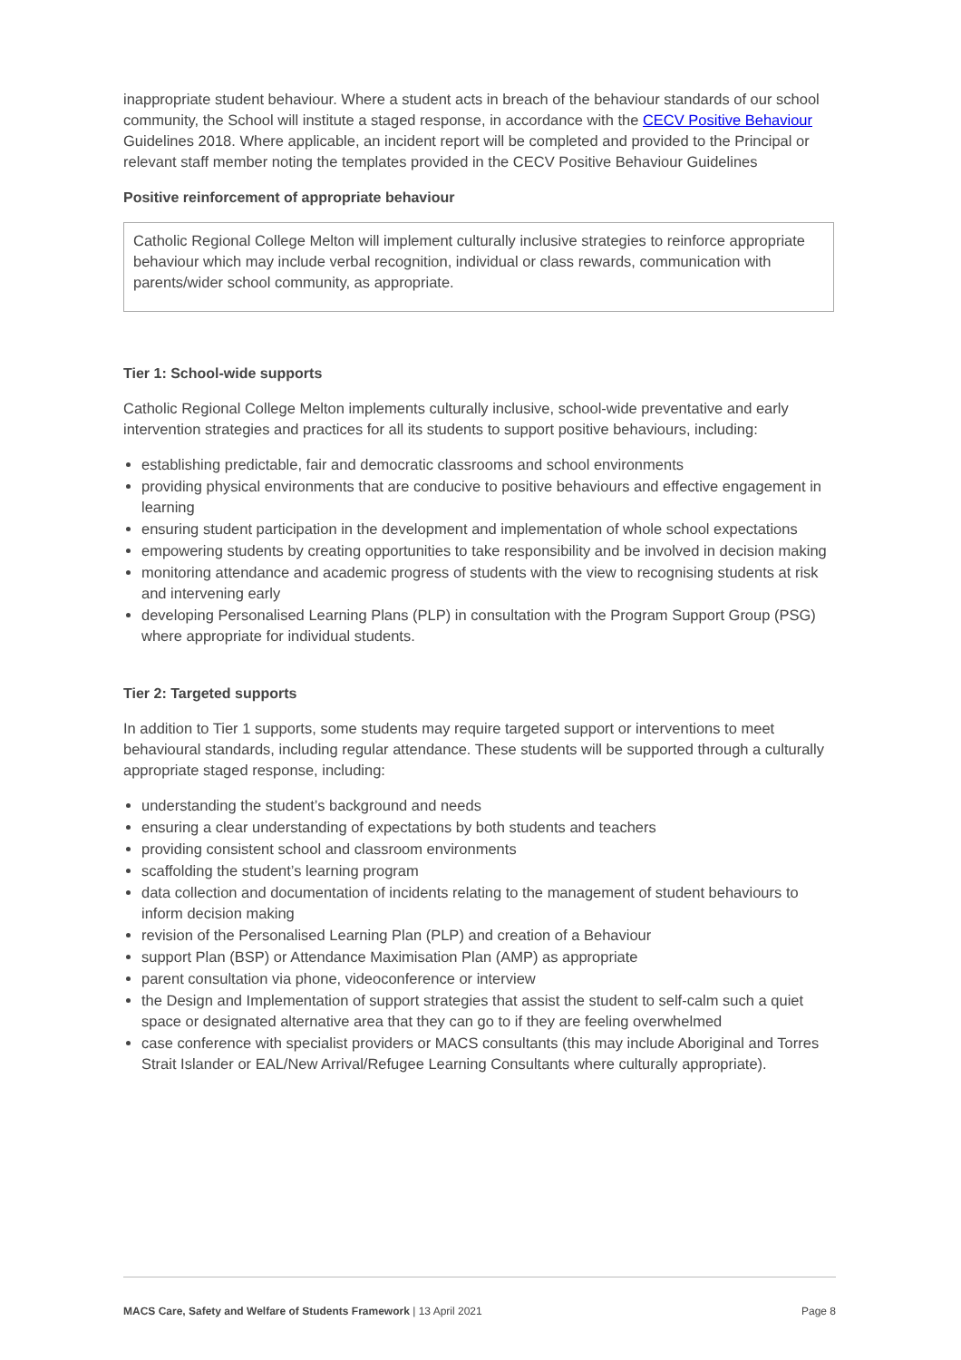inappropriate student behaviour. Where a student acts in breach of the behaviour standards of our school community, the School will institute a staged response, in accordance with the CECV Positive Behaviour Guidelines 2018. Where applicable, an incident report will be completed and provided to the Principal or relevant staff member noting the templates provided in the CECV Positive Behaviour Guidelines
Positive reinforcement of appropriate behaviour
Catholic Regional College Melton will implement culturally inclusive strategies to reinforce appropriate behaviour which may include verbal recognition, individual or class rewards, communication with parents/wider school community, as appropriate.
Tier 1: School-wide supports
Catholic Regional College Melton implements culturally inclusive, school-wide preventative and early intervention strategies and practices for all its students to support positive behaviours, including:
establishing predictable, fair and democratic classrooms and school environments
providing physical environments that are conducive to positive behaviours and effective engagement in learning
ensuring student participation in the development and implementation of whole school expectations
empowering students by creating opportunities to take responsibility and be involved in decision making
monitoring attendance and academic progress of students with the view to recognising students at risk and intervening early
developing Personalised Learning Plans (PLP) in consultation with the Program Support Group (PSG) where appropriate for individual students.
Tier 2: Targeted supports
In addition to Tier 1 supports, some students may require targeted support or interventions to meet behavioural standards, including regular attendance. These students will be supported through a culturally appropriate staged response, including:
understanding the student’s background and needs
ensuring a clear understanding of expectations by both students and teachers
providing consistent school and classroom environments
scaffolding the student’s learning program
data collection and documentation of incidents relating to the management of student behaviours to inform decision making
revision of the Personalised Learning Plan (PLP) and creation of a Behaviour
support Plan (BSP) or Attendance Maximisation Plan (AMP) as appropriate
parent consultation via phone, videoconference or interview
the Design and Implementation of support strategies that assist the student to self-calm such a quiet space or designated alternative area that they can go to if they are feeling overwhelmed
case conference with specialist providers or MACS consultants (this may include Aboriginal and Torres Strait Islander or EAL/New Arrival/Refugee Learning Consultants where culturally appropriate).
MACS Care, Safety and Welfare of Students Framework | 13 April 2021 Page 8